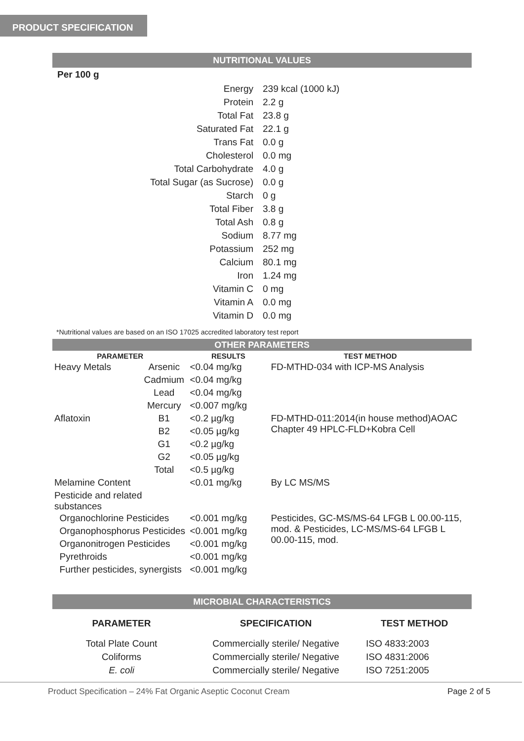PRODUCT SPECIFICATION
NUTRITIONAL VALUES
Per 100 g
| Energy | 239 kcal (1000 kJ) |
| Protein | 2.2 g |
| Total Fat | 23.8 g |
| Saturated Fat | 22.1 g |
| Trans Fat | 0.0 g |
| Cholesterol | 0.0 mg |
| Total Carbohydrate | 4.0 g |
| Total Sugar (as Sucrose) | 0.0 g |
| Starch | 0 g |
| Total Fiber | 3.8 g |
| Total Ash | 0.8 g |
| Sodium | 8.77 mg |
| Potassium | 252 mg |
| Calcium | 80.1 mg |
| Iron | 1.24 mg |
| Vitamin C | 0 mg |
| Vitamin A | 0.0 mg |
| Vitamin D | 0.0 mg |
*Nutritional values are based on an ISO 17025 accredited laboratory test report
OTHER PARAMETERS
| PARAMETER | | RESULTS | TEST METHOD |
| --- | --- | --- | --- |
| Heavy Metals | Arsenic | <0.04 mg/kg | FD-MTHD-034 with ICP-MS Analysis |
| | Cadmium | <0.04 mg/kg | |
| | Lead | <0.04 mg/kg | |
| | Mercury | <0.007 mg/kg | |
| Aflatoxin | B1 | <0.2 µg/kg | FD-MTHD-011:2014(in house method)AOAC Chapter 49 HPLC-FLD+Kobra Cell |
| | B2 | <0.05 µg/kg | |
| | G1 | <0.2 µg/kg | |
| | G2 | <0.05 µg/kg | |
| | Total | <0.5 µg/kg | |
| Melamine Content | | <0.01 mg/kg | By LC MS/MS |
| Pesticide and related substances | | | |
| Organochlorine Pesticides | | <0.001 mg/kg | Pesticides, GC-MS/MS-64 LFGB L 00.00-115, mod. & Pesticides, LC-MS/MS-64 LFGB L 00.00-115, mod. |
| Organophosphorus Pesticides | | <0.001 mg/kg | |
| Organonitrogen Pesticides | | <0.001 mg/kg | |
| Pyrethroids | | <0.001 mg/kg | |
| Further pesticides, synergists | | <0.001 mg/kg | |
MICROBIAL CHARACTERISTICS
| PARAMETER | SPECIFICATION | TEST METHOD |
| --- | --- | --- |
| Total Plate Count | Commercially sterile/ Negative | ISO 4833:2003 |
| Coliforms | Commercially sterile/ Negative | ISO 4831:2006 |
| E. coli | Commercially sterile/ Negative | ISO 7251:2005 |
Product Specification – 24% Fat Organic Aseptic Coconut Cream Page 2 of 5